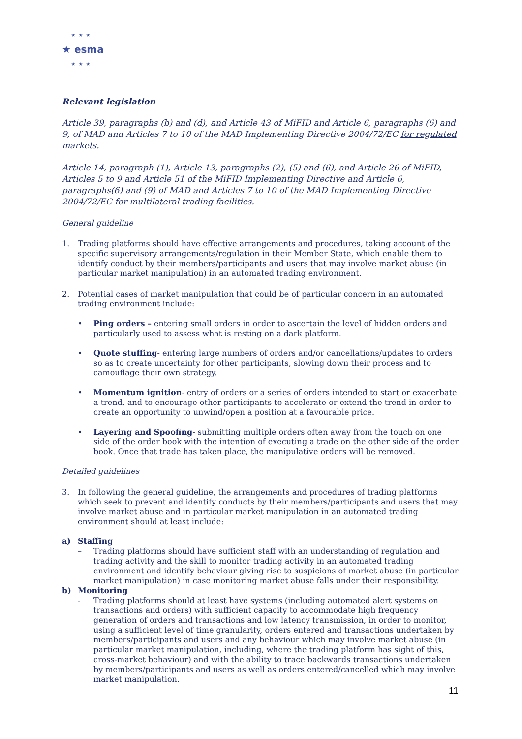★★★
★ esma
★★★
Relevant legislation
Article 39, paragraphs (b) and (d), and Article 43 of MiFID and Article 6, paragraphs (6) and 9, of MAD and Articles 7 to 10 of the MAD Implementing Directive 2004/72/EC for regulated markets.
Article 14, paragraph (1), Article 13, paragraphs (2), (5) and (6), and Article 26 of MiFID, Articles 5 to 9 and Article 51 of the MiFID Implementing Directive and Article 6, paragraphs(6) and (9) of MAD and Articles 7 to 10 of the MAD Implementing Directive 2004/72/EC for multilateral trading facilities.
General guideline
1. Trading platforms should have effective arrangements and procedures, taking account of the specific supervisory arrangements/regulation in their Member State, which enable them to identify conduct by their members/participants and users that may involve market abuse (in particular market manipulation) in an automated trading environment.
2. Potential cases of market manipulation that could be of particular concern in an automated trading environment include:
• Ping orders – entering small orders in order to ascertain the level of hidden orders and particularly used to assess what is resting on a dark platform.
• Quote stuffing- entering large numbers of orders and/or cancellations/updates to orders so as to create uncertainty for other participants, slowing down their process and to camouflage their own strategy.
• Momentum ignition- entry of orders or a series of orders intended to start or exacerbate a trend, and to encourage other participants to accelerate or extend the trend in order to create an opportunity to unwind/open a position at a favourable price.
• Layering and Spoofing- submitting multiple orders often away from the touch on one side of the order book with the intention of executing a trade on the other side of the order book. Once that trade has taken place, the manipulative orders will be removed.
Detailed guidelines
3. In following the general guideline, the arrangements and procedures of trading platforms which seek to prevent and identify conducts by their members/participants and users that may involve market abuse and in particular market manipulation in an automated trading environment should at least include:
a) Staffing
– Trading platforms should have sufficient staff with an understanding of regulation and trading activity and the skill to monitor trading activity in an automated trading environment and identify behaviour giving rise to suspicions of market abuse (in particular market manipulation) in case monitoring market abuse falls under their responsibility.
b) Monitoring
- Trading platforms should at least have systems (including automated alert systems on transactions and orders) with sufficient capacity to accommodate high frequency generation of orders and transactions and low latency transmission, in order to monitor, using a sufficient level of time granularity, orders entered and transactions undertaken by members/participants and users and any behaviour which may involve market abuse (in particular market manipulation, including, where the trading platform has sight of this, cross-market behaviour) and with the ability to trace backwards transactions undertaken by members/participants and users as well as orders entered/cancelled which may involve market manipulation.
11